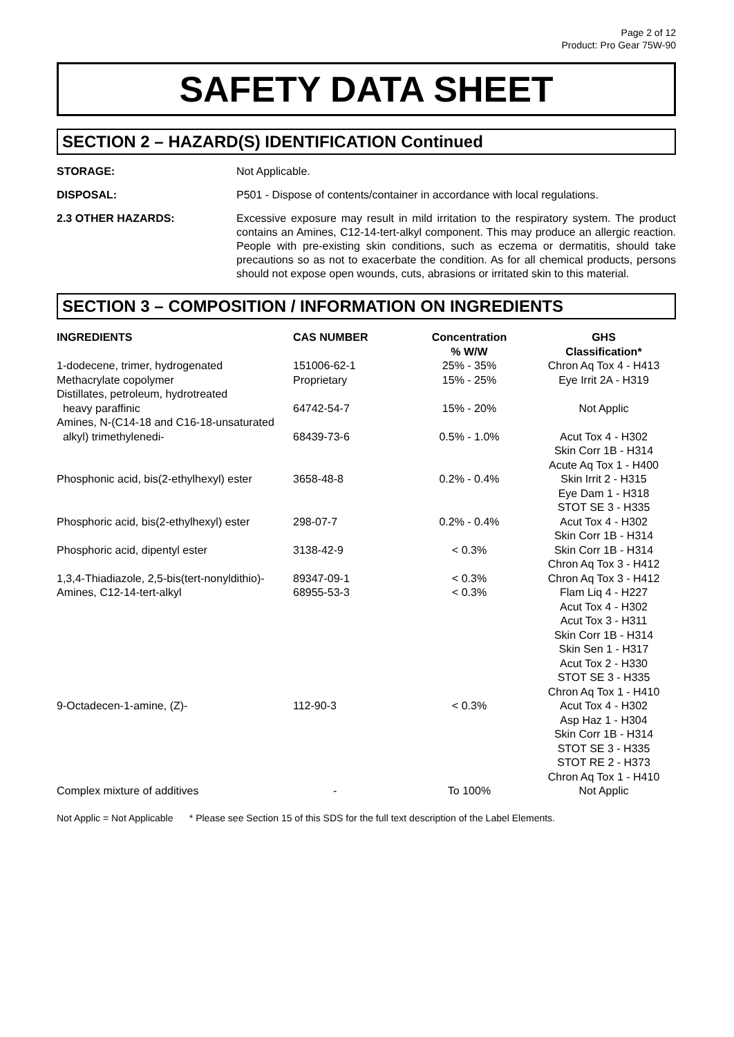Page 2 of 12
Product: Pro Gear 75W-90
SAFETY DATA SHEET
SECTION 2 – HAZARD(S) IDENTIFICATION Continued
STORAGE: Not Applicable.
DISPOSAL: P501 - Dispose of contents/container in accordance with local regulations.
2.3 OTHER HAZARDS: Excessive exposure may result in mild irritation to the respiratory system. The product contains an Amines, C12-14-tert-alkyl component. This may produce an allergic reaction. People with pre-existing skin conditions, such as eczema or dermatitis, should take precautions so as not to exacerbate the condition. As for all chemical products, persons should not expose open wounds, cuts, abrasions or irritated skin to this material.
SECTION 3 – COMPOSITION / INFORMATION ON INGREDIENTS
| INGREDIENTS | CAS NUMBER | Concentration % W/W | GHS Classification* |
| --- | --- | --- | --- |
| 1-dodecene, trimer, hydrogenated | 151006-62-1 | 25% - 35% | Chron Aq Tox 4 - H413 |
| Methacrylate copolymer | Proprietary | 15% - 25% | Eye Irrit 2A - H319 |
| Distillates, petroleum, hydrotreated heavy paraffinic | 64742-54-7 | 15% - 20% | Not Applic |
| Amines, N-(C14-18 and C16-18-unsaturated alkyl) trimethylenedi- | 68439-73-6 | 0.5% - 1.0% | Acut Tox 4 - H302 Skin Corr 1B - H314 Acute Aq Tox 1 - H400 |
| Phosphonic acid, bis(2-ethylhexyl) ester | 3658-48-8 | 0.2% - 0.4% | Skin Irrit 2 - H315 Eye Dam 1 - H318 STOT SE 3 - H335 |
| Phosphoric acid, bis(2-ethylhexyl) ester | 298-07-7 | 0.2% - 0.4% | Acut Tox 4 - H302 Skin Corr 1B - H314 |
| Phosphoric acid, dipentyl ester | 3138-42-9 | < 0.3% | Skin Corr 1B - H314 Chron Aq Tox 3 - H412 |
| 1,3,4-Thiadiazole, 2,5-bis(tert-nonyldithio)- | 89347-09-1 | < 0.3% | Chron Aq Tox 3 - H412 |
| Amines, C12-14-tert-alkyl | 68955-53-3 | < 0.3% | Flam Liq 4 - H227 Acut Tox 4 - H302 Acut Tox 3 - H311 Skin Corr 1B - H314 Skin Sen 1 - H317 Acut Tox 2 - H330 STOT SE 3 - H335 Chron Aq Tox 1 - H410 |
| 9-Octadecen-1-amine, (Z)- | 112-90-3 | < 0.3% | Acut Tox 4 - H302 Asp Haz 1 - H304 Skin Corr 1B - H314 STOT SE 3 - H335 STOT RE 2 - H373 Chron Aq Tox 1 - H410 |
| Complex mixture of additives | - | To 100% | Not Applic |
Not Applic = Not Applicable * Please see Section 15 of this SDS for the full text description of the Label Elements.